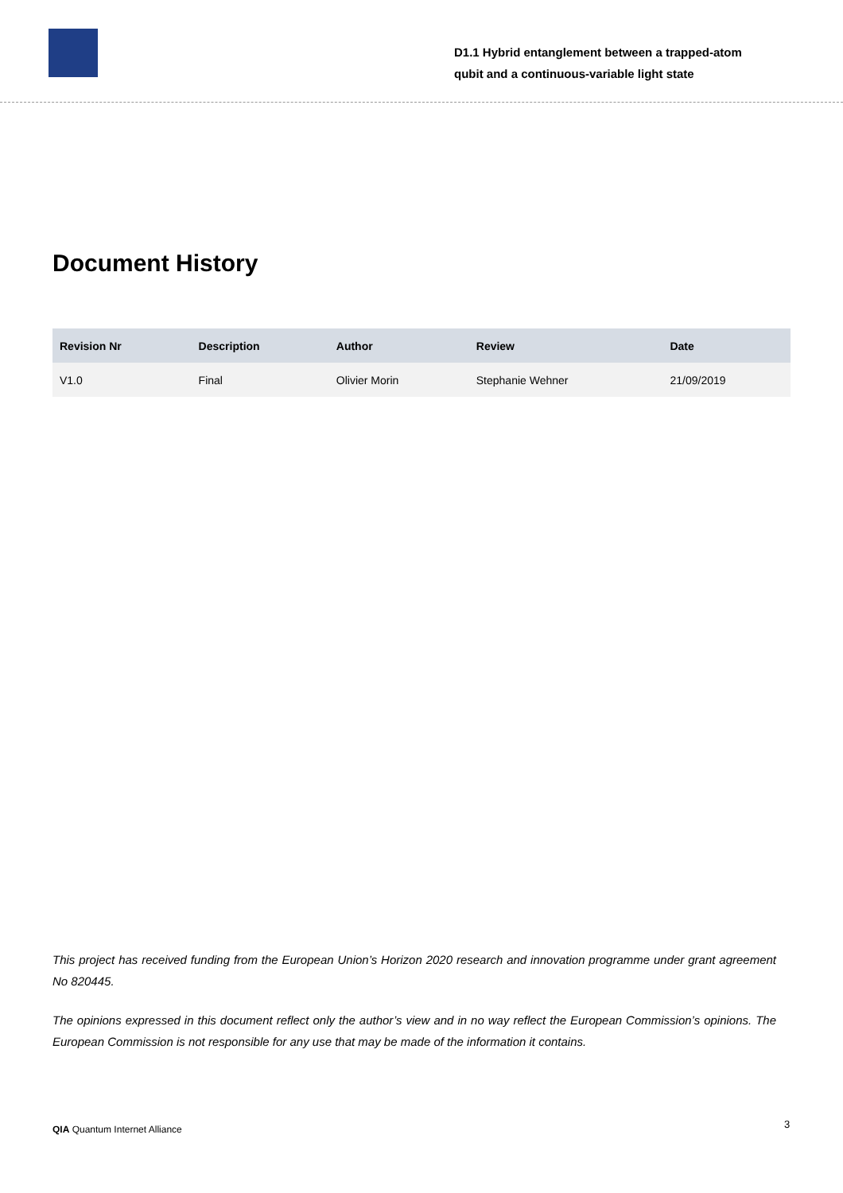D1.1 Hybrid entanglement between a trapped-atom
qubit and a continuous-variable light state
Document History
| Revision Nr | Description | Author | Review | Date |
| --- | --- | --- | --- | --- |
| V1.0 | Final | Olivier Morin | Stephanie Wehner | 21/09/2019 |
This project has received funding from the European Union’s Horizon 2020 research and innovation programme under grant agreement No 820445.
The opinions expressed in this document reflect only the author’s view and in no way reflect the European Commission’s opinions. The European Commission is not responsible for any use that may be made of the information it contains.
QIA Quantum Internet Alliance 3